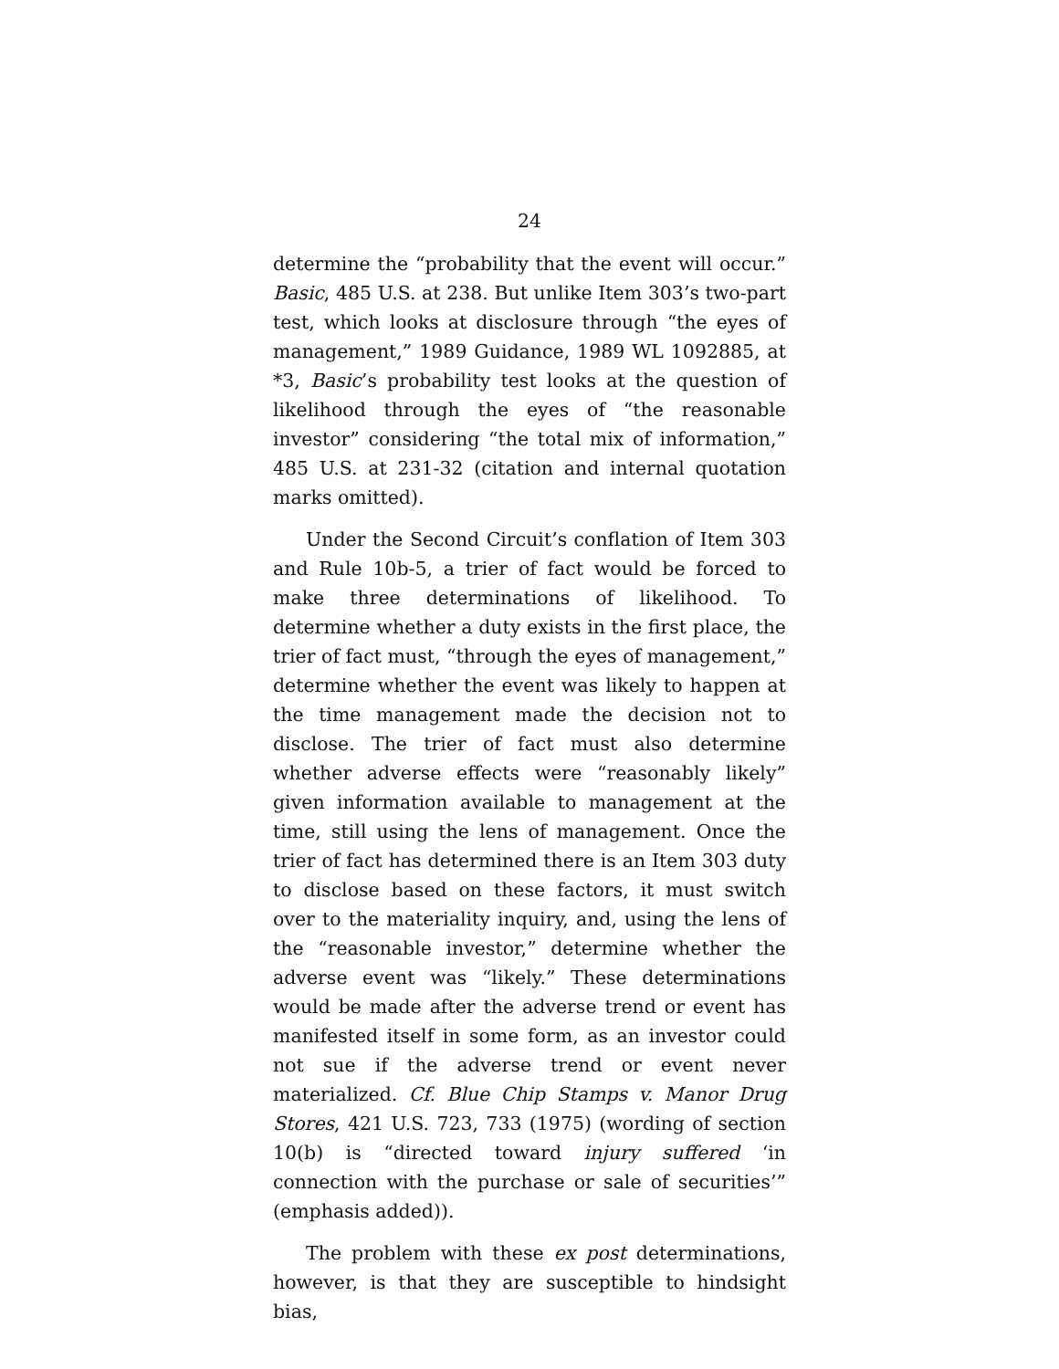24
determine the “probability that the event will occur.” Basic, 485 U.S. at 238. But unlike Item 303’s two-part test, which looks at disclosure through “the eyes of management,” 1989 Guidance, 1989 WL 1092885, at *3, Basic’s probability test looks at the question of likelihood through the eyes of “the reasonable investor” considering “the total mix of information,” 485 U.S. at 231-32 (citation and internal quotation marks omitted).
Under the Second Circuit’s conflation of Item 303 and Rule 10b-5, a trier of fact would be forced to make three determinations of likelihood. To determine whether a duty exists in the first place, the trier of fact must, “through the eyes of management,” determine whether the event was likely to happen at the time management made the decision not to disclose. The trier of fact must also determine whether adverse effects were “reasonably likely” given information available to management at the time, still using the lens of management. Once the trier of fact has determined there is an Item 303 duty to disclose based on these factors, it must switch over to the materiality inquiry, and, using the lens of the “reasonable investor,” determine whether the adverse event was “likely.” These determinations would be made after the adverse trend or event has manifested itself in some form, as an investor could not sue if the adverse trend or event never materialized. Cf. Blue Chip Stamps v. Manor Drug Stores, 421 U.S. 723, 733 (1975) (wording of section 10(b) is “directed toward injury suffered ‘in connection with the purchase or sale of securities’” (emphasis added)).
The problem with these ex post determinations, however, is that they are susceptible to hindsight bias,